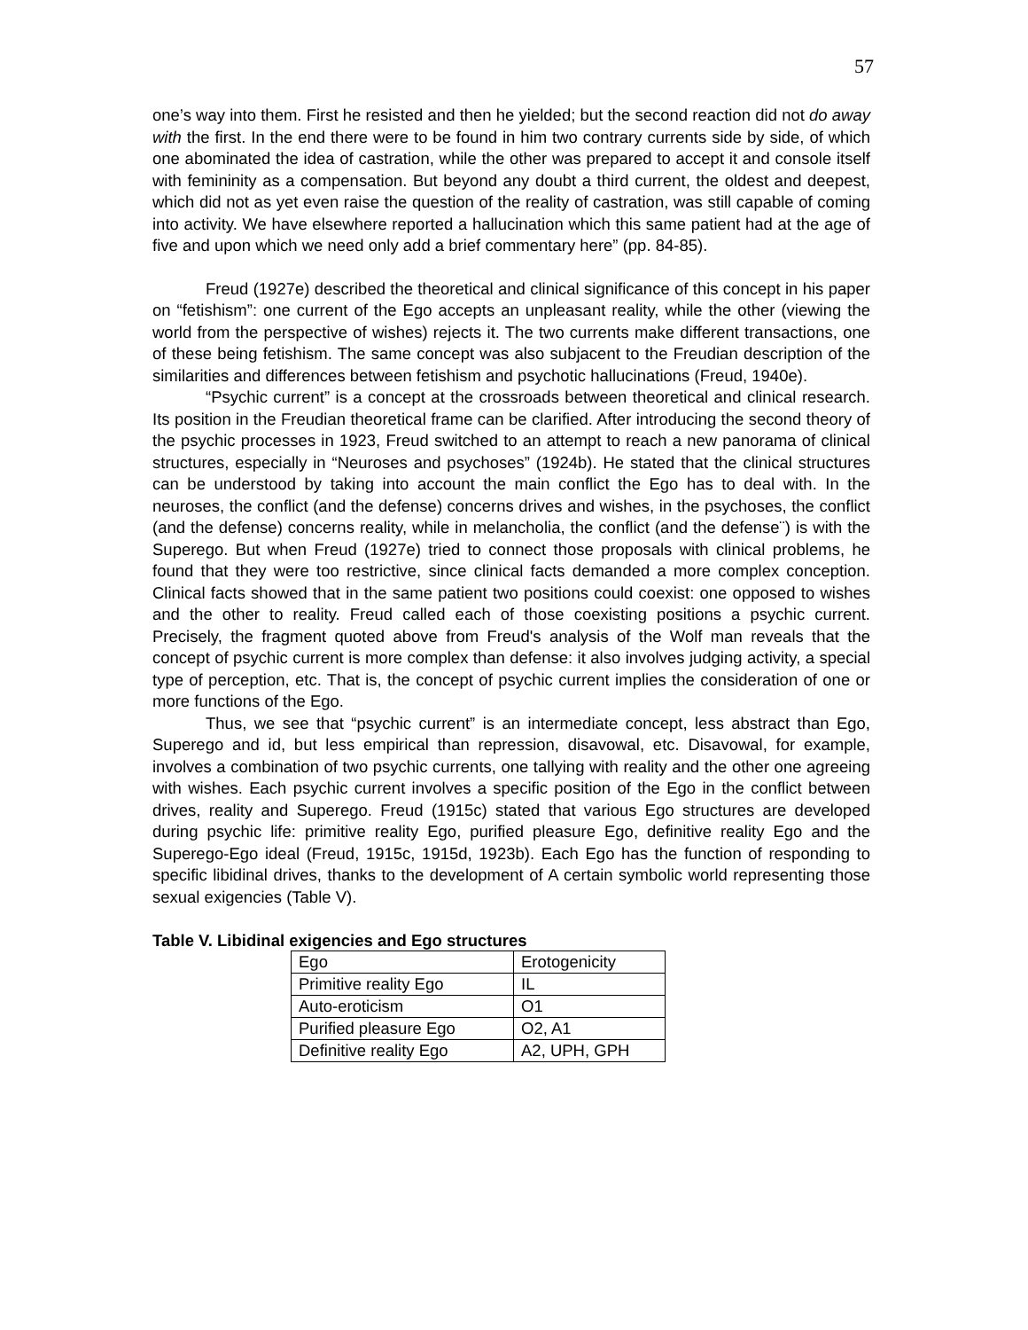57
one’s way into them. First he resisted and then he yielded; but the second reaction did not do away with the first. In the end there were to be found in him two contrary currents side by side, of which one abominated the idea of castration, while the other was prepared to accept it and console itself with femininity as a compensation. But beyond any doubt a third current, the oldest and deepest, which did not as yet even raise the question of the reality of castration, was still capable of coming into activity. We have elsewhere reported a hallucination which this same patient had at the age of five and upon which we need only add a brief commentary here” (pp. 84-85).
Freud (1927e) described the theoretical and clinical significance of this concept in his paper on “fetishism”: one current of the Ego accepts an unpleasant reality, while the other (viewing the world from the perspective of wishes) rejects it. The two currents make different transactions, one of these being fetishism. The same concept was also subjacent to the Freudian description of the similarities and differences between fetishism and psychotic hallucinations (Freud, 1940e).
“Psychic current” is a concept at the crossroads between theoretical and clinical research. Its position in the Freudian theoretical frame can be clarified. After introducing the second theory of the psychic processes in 1923, Freud switched to an attempt to reach a new panorama of clinical structures, especially in “Neuroses and psychoses” (1924b). He stated that the clinical structures can be understood by taking into account the main conflict the Ego has to deal with. In the neuroses, the conflict (and the defense) concerns drives and wishes, in the psychoses, the conflict (and the defense) concerns reality, while in melancholia, the conflict (and the defense¨) is with the Superego. But when Freud (1927e) tried to connect those proposals with clinical problems, he found that they were too restrictive, since clinical facts demanded a more complex conception. Clinical facts showed that in the same patient two positions could coexist: one opposed to wishes and the other to reality. Freud called each of those coexisting positions a psychic current. Precisely, the fragment quoted above from Freud's analysis of the Wolf man reveals that the concept of psychic current is more complex than defense: it also involves judging activity, a special type of perception, etc. That is, the concept of psychic current implies the consideration of one or more functions of the Ego.
Thus, we see that “psychic current” is an intermediate concept, less abstract than Ego, Superego and id, but less empirical than repression, disavowal, etc. Disavowal, for example, involves a combination of two psychic currents, one tallying with reality and the other one agreeing with wishes. Each psychic current involves a specific position of the Ego in the conflict between drives, reality and Superego. Freud (1915c) stated that various Ego structures are developed during psychic life: primitive reality Ego, purified pleasure Ego, definitive reality Ego and the Superego-Ego ideal (Freud, 1915c, 1915d, 1923b). Each Ego has the function of responding to specific libidinal drives, thanks to the development of A certain symbolic world representing those sexual exigencies (Table V).
Table V. Libidinal exigencies and Ego structures
| Ego | Erotogenicity |
| Primitive reality Ego | IL |
| Auto-eroticism | O1 |
| Purified pleasure Ego | O2, A1 |
| Definitive reality Ego | A2, UPH, GPH |